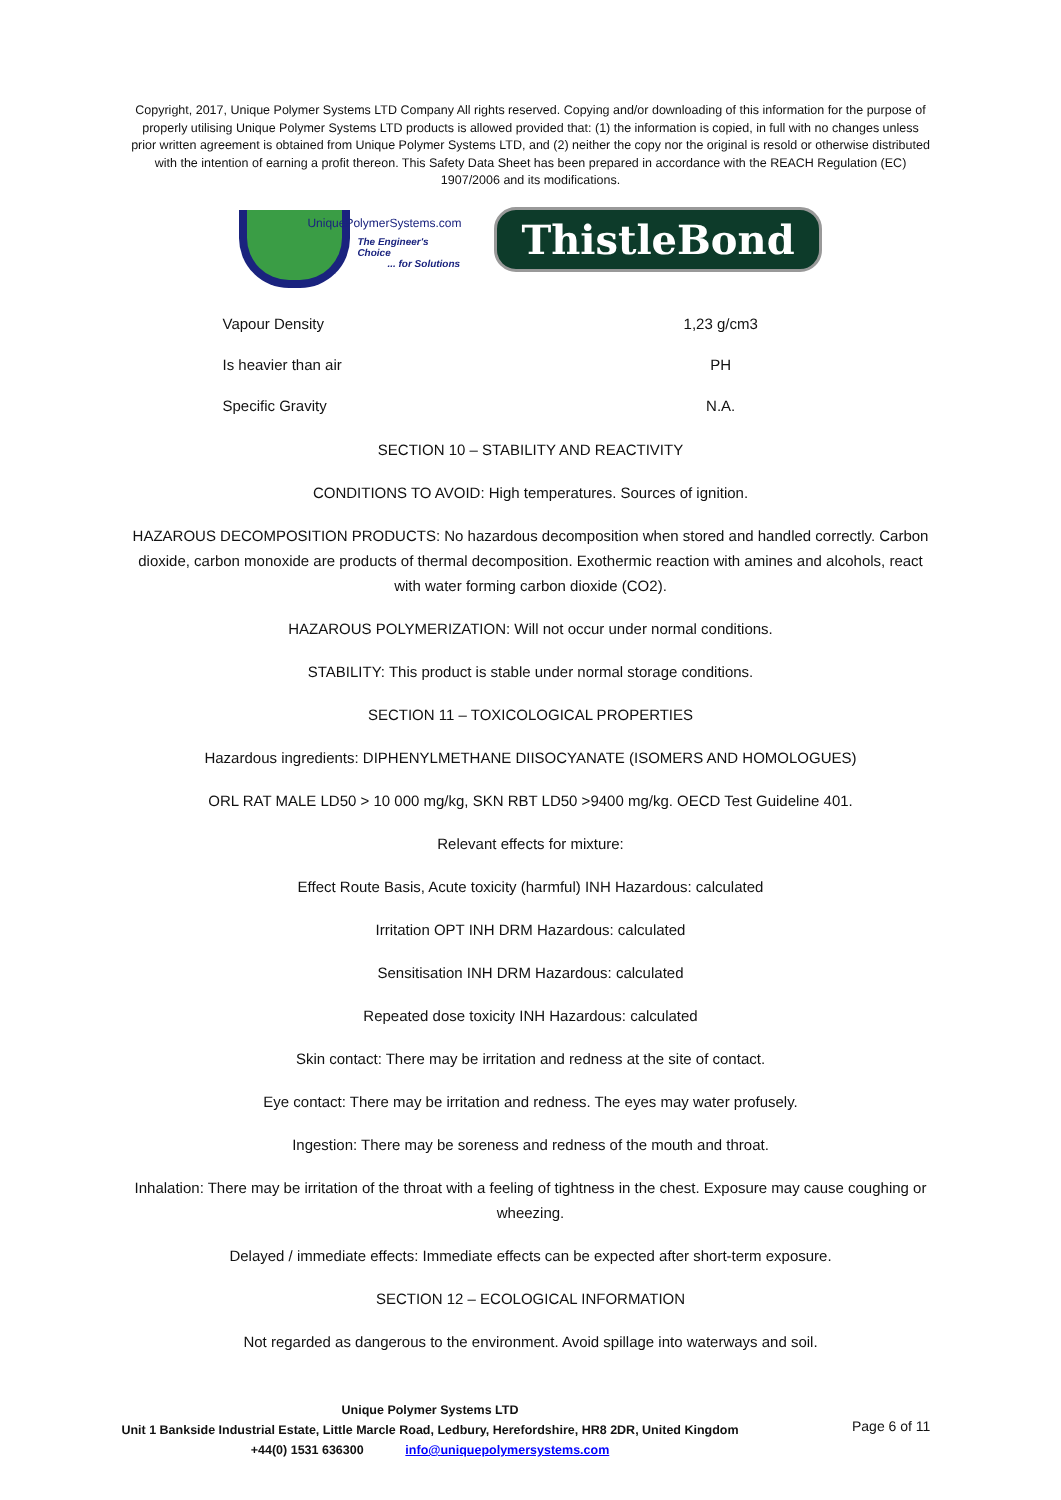Copyright, 2017, Unique Polymer Systems LTD Company All rights reserved. Copying and/or downloading of this information for the purpose of properly utilising Unique Polymer Systems LTD products is allowed provided that: (1) the information is copied, in full with no changes unless prior written agreement is obtained from Unique Polymer Systems LTD, and (2) neither the copy nor the original is resold or otherwise distributed with the intention of earning a profit thereon. This Safety Data Sheet has been prepared in accordance with the REACH Regulation (EC) 1907/2006 and its modifications.
UniquePolymerSystems.com
The Engineer's Choice
... for Solutions
ThistleBond
| Vapour Density | 1,23 g/cm3 |
| Is heavier than air | PH |
| Specific Gravity | N.A. |
SECTION 10 – STABILITY AND REACTIVITY
CONDITIONS TO AVOID: High temperatures. Sources of ignition.
HAZAROUS DECOMPOSITION PRODUCTS: No hazardous decomposition when stored and handled correctly. Carbon dioxide, carbon monoxide are products of thermal decomposition. Exothermic reaction with amines and alcohols, react with water forming carbon dioxide (CO2).
HAZAROUS POLYMERIZATION: Will not occur under normal conditions.
STABILITY: This product is stable under normal storage conditions.
SECTION 11 – TOXICOLOGICAL PROPERTIES
Hazardous ingredients: DIPHENYLMETHANE DIISOCYANATE (ISOMERS AND HOMOLOGUES)
ORL RAT MALE LD50 > 10 000 mg/kg, SKN RBT LD50 >9400 mg/kg. OECD Test Guideline 401.
Relevant effects for mixture:
Effect Route Basis, Acute toxicity (harmful) INH Hazardous: calculated
Irritation OPT INH DRM Hazardous: calculated
Sensitisation INH DRM Hazardous: calculated
Repeated dose toxicity INH Hazardous: calculated
Skin contact: There may be irritation and redness at the site of contact.
Eye contact: There may be irritation and redness. The eyes may water profusely.
Ingestion: There may be soreness and redness of the mouth and throat.
Inhalation: There may be irritation of the throat with a feeling of tightness in the chest. Exposure may cause coughing or wheezing.
Delayed / immediate effects: Immediate effects can be expected after short-term exposure.
SECTION 12 – ECOLOGICAL INFORMATION
Not regarded as dangerous to the environment. Avoid spillage into waterways and soil.
Unique Polymer Systems LTD
Unit 1 Bankside Industrial Estate, Little Marcle Road, Ledbury, Herefordshire, HR8 2DR, United Kingdom
+44(0) 1531 636300 info@uniquepolymersystems.com
Page 6 of 11